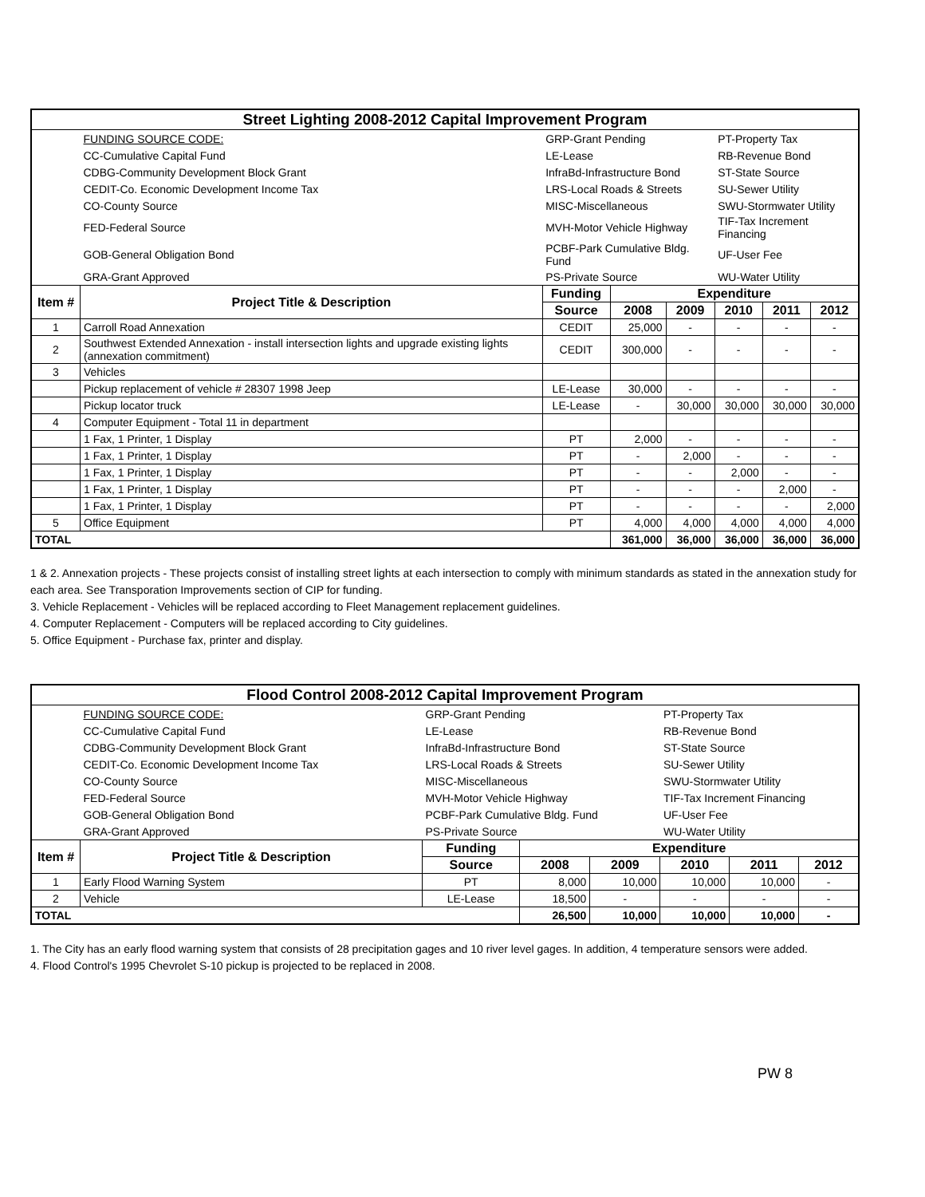| Street Lighting 2008-2012 Capital Improvement Program | | | | | | | |
| | FUNDING SOURCE CODE: | GRP-Grant Pending | | | PT-Property Tax | | |
| | CC-Cumulative Capital Fund | LE-Lease | | | RB-Revenue Bond | | |
| | CDBG-Community Development Block Grant | InfraBd-Infrastructure Bond | | | ST-State Source | | |
| | CEDIT-Co. Economic Development Income Tax | LRS-Local Roads & Streets | | | SU-Sewer Utility | | |
| | CO-County Source | MISC-Miscellaneous | | | SWU-Stormwater Utility | | |
| | FED-Federal Source | MVH-Motor Vehicle Highway | | | TIF-Tax Increment Financing | | |
| | GOB-General Obligation Bond | PCBF-Park Cumulative Bldg. Fund | | | UF-User Fee | | |
| | GRA-Grant Approved | PS-Private Source | | | WU-Water Utility | | |
| Item # | Project Title & Description | Funding | Expenditure | | | | |
| | | Source | 2008 | 2009 | 2010 | 2011 | 2012 |
| 1 | Carroll Road Annexation | CEDIT | 25,000 | - | - | - | - |
| 2 | Southwest Extended Annexation - install intersection lights and upgrade existing lights (annexation commitment) | CEDIT | 300,000 | - | - | - | - |
| 3 | Vehicles | | | | | | |
| | Pickup replacement of vehicle # 28307 1998 Jeep | LE-Lease | 30,000 | - | - | - | - |
| | Pickup locator truck | LE-Lease | - | 30,000 | 30,000 | 30,000 | 30,000 |
| 4 | Computer Equipment - Total 11 in department | | | | | | |
| | 1 Fax, 1 Printer, 1 Display | PT | 2,000 | - | - | - | - |
| | 1 Fax, 1 Printer, 1 Display | PT | - | 2,000 | - | - | - |
| | 1 Fax, 1 Printer, 1 Display | PT | - | - | 2,000 | - | - |
| | 1 Fax, 1 Printer, 1 Display | PT | - | - | - | 2,000 | - |
| | 1 Fax, 1 Printer, 1 Display | PT | - | - | - | - | 2,000 |
| 5 | Office Equipment | PT | 4,000 | 4,000 | 4,000 | 4,000 | 4,000 |
| TOTAL | | | 361,000 | 36,000 | 36,000 | 36,000 | 36,000 |
1 & 2. Annexation projects - These projects consist of installing street lights at each intersection to comply with minimum standards as stated in the annexation study for each area. See Transporation Improvements section of CIP for funding.
3. Vehicle Replacement - Vehicles will be replaced according to Fleet Management replacement guidelines.
4. Computer Replacement - Computers will be replaced according to City guidelines.
5. Office Equipment - Purchase fax, printer and display.
| Flood Control 2008-2012 Capital Improvement Program | | | | | | | |
| | FUNDING SOURCE CODE: | GRP-Grant Pending | | | PT-Property Tax | | |
| | CC-Cumulative Capital Fund | LE-Lease | | | RB-Revenue Bond | | |
| | CDBG-Community Development Block Grant | InfraBd-Infrastructure Bond | | | ST-State Source | | |
| | CEDIT-Co. Economic Development Income Tax | LRS-Local Roads & Streets | | | SU-Sewer Utility | | |
| | CO-County Source | MISC-Miscellaneous | | | SWU-Stormwater Utility | | |
| | FED-Federal Source | MVH-Motor Vehicle Highway | | | TIF-Tax Increment Financing | | |
| | GOB-General Obligation Bond | PCBF-Park Cumulative Bldg. Fund | | | UF-User Fee | | |
| | GRA-Grant Approved | PS-Private Source | | | WU-Water Utility | | |
| Item # | Project Title & Description | Funding | Expenditure | | | | |
| | | Source | 2008 | 2009 | 2010 | 2011 | 2012 |
| 1 | Early Flood Warning System | PT | 8,000 | 10,000 | 10,000 | 10,000 | - |
| 2 | Vehicle | LE-Lease | 18,500 | - | - | - | - |
| TOTAL | | | 26,500 | 10,000 | 10,000 | 10,000 | - |
1. The City has an early flood warning system that consists of 28 precipitation gages and 10 river level gages. In addition, 4 temperature sensors were added.
4. Flood Control's 1995 Chevrolet S-10 pickup is projected to be replaced in 2008.
PW 8